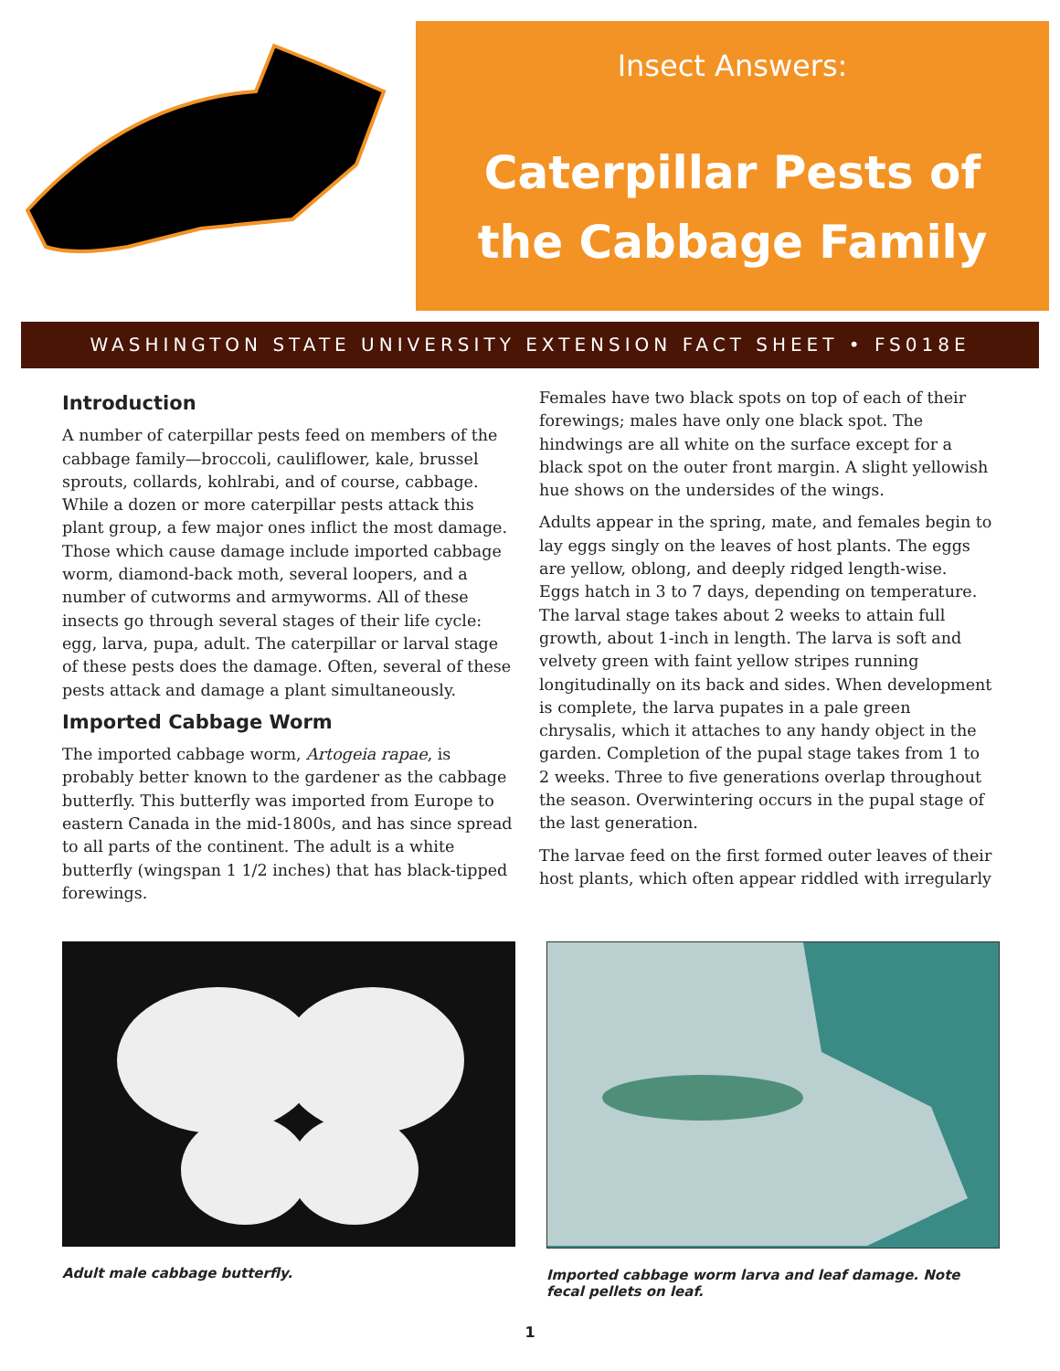Insect Answers:
Caterpillar Pests of
the Cabbage Family
WASHINGTON STATE UNIVERSITY EXTENSION FACT SHEET • FS018E
Introduction
A number of caterpillar pests feed on members of the cabbage family—broccoli, cauliflower, kale, brussel sprouts, collards, kohlrabi, and of course, cabbage. While a dozen or more caterpillar pests attack this plant group, a few major ones inflict the most damage. Those which cause damage include imported cabbage worm, diamond-back moth, several loopers, and a number of cutworms and armyworms. All of these insects go through several stages of their life cycle: egg, larva, pupa, adult. The caterpillar or larval stage of these pests does the damage. Often, several of these pests attack and damage a plant simultaneously.
Imported Cabbage Worm
The imported cabbage worm, Artogeia rapae, is probably better known to the gardener as the cabbage butterfly. This butterfly was imported from Europe to eastern Canada in the mid-1800s, and has since spread to all parts of the continent. The adult is a white butterfly (wingspan 1 1/2 inches) that has black-tipped forewings.
Females have two black spots on top of each of their forewings; males have only one black spot. The hindwings are all white on the surface except for a black spot on the outer front margin. A slight yellowish hue shows on the undersides of the wings.
Adults appear in the spring, mate, and females begin to lay eggs singly on the leaves of host plants. The eggs are yellow, oblong, and deeply ridged length-wise. Eggs hatch in 3 to 7 days, depending on temperature. The larval stage takes about 2 weeks to attain full growth, about 1-inch in length. The larva is soft and velvety green with faint yellow stripes running longitudinally on its back and sides. When development is complete, the larva pupates in a pale green chrysalis, which it attaches to any handy object in the garden. Completion of the pupal stage takes from 1 to 2 weeks. Three to five generations overlap throughout the season. Overwintering occurs in the pupal stage of the last generation.
The larvae feed on the first formed outer leaves of their host plants, which often appear riddled with irregularly
Adult male cabbage butterfly. Imported cabbage worm larva and leaf damage. Note fecal pellets on leaf.
1